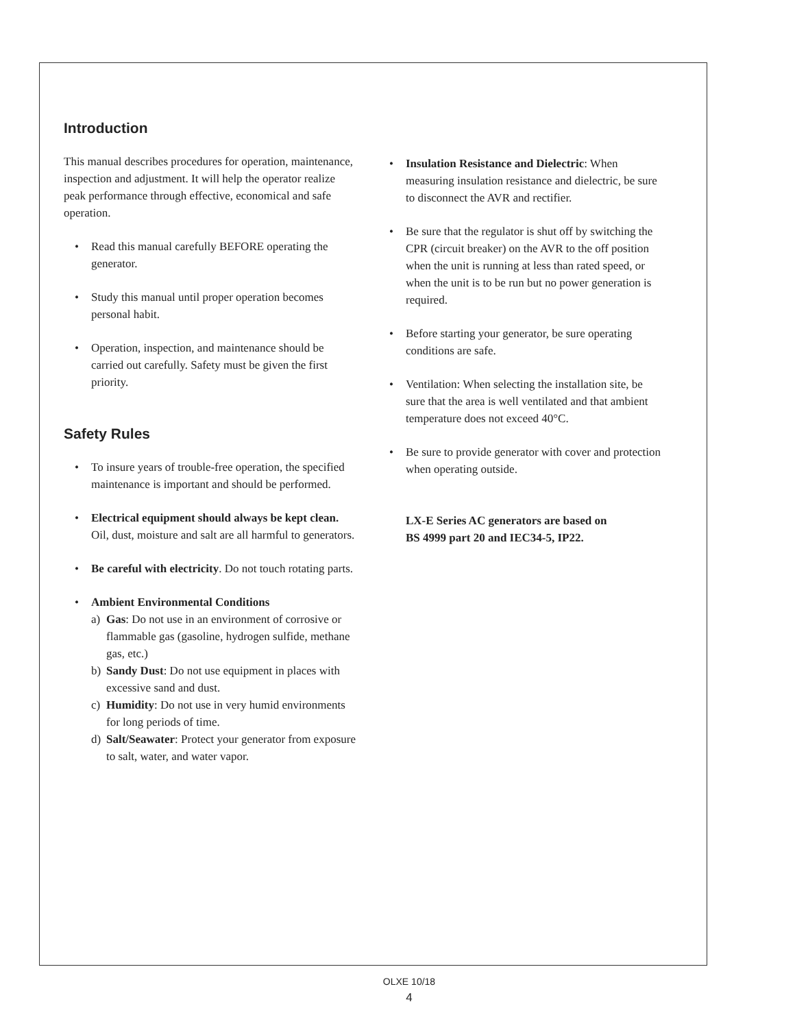Introduction
This manual describes procedures for operation, maintenance, inspection and adjustment. It will help the operator realize peak performance through effective, economical and safe operation.
• Read this manual carefully BEFORE operating the generator.
• Study this manual until proper operation becomes personal habit.
• Operation, inspection, and maintenance should be carried out carefully. Safety must be given the first priority.
Safety Rules
• To insure years of trouble-free operation, the specified maintenance is important and should be performed.
• Electrical equipment should always be kept clean. Oil, dust, moisture and salt are all harmful to generators.
• Be careful with electricity. Do not touch rotating parts.
• Ambient Environmental Conditions
a) Gas: Do not use in an environment of corrosive or flammable gas (gasoline, hydrogen sulfide, methane gas, etc.)
b) Sandy Dust: Do not use equipment in places with excessive sand and dust.
c) Humidity: Do not use in very humid environments for long periods of time.
d) Salt/Seawater: Protect your generator from exposure to salt, water, and water vapor.
• Insulation Resistance and Dielectric: When measuring insulation resistance and dielectric, be sure to disconnect the AVR and rectifier.
• Be sure that the regulator is shut off by switching the CPR (circuit breaker) on the AVR to the off position when the unit is running at less than rated speed, or when the unit is to be run but no power generation is required.
• Before starting your generator, be sure operating conditions are safe.
• Ventilation: When selecting the installation site, be sure that the area is well ventilated and that ambient temperature does not exceed 40°C.
• Be sure to provide generator with cover and protection when operating outside.
LX-E Series AC generators are based on
BS 4999 part 20 and IEC34-5, IP22.
OLXE 10/18
4